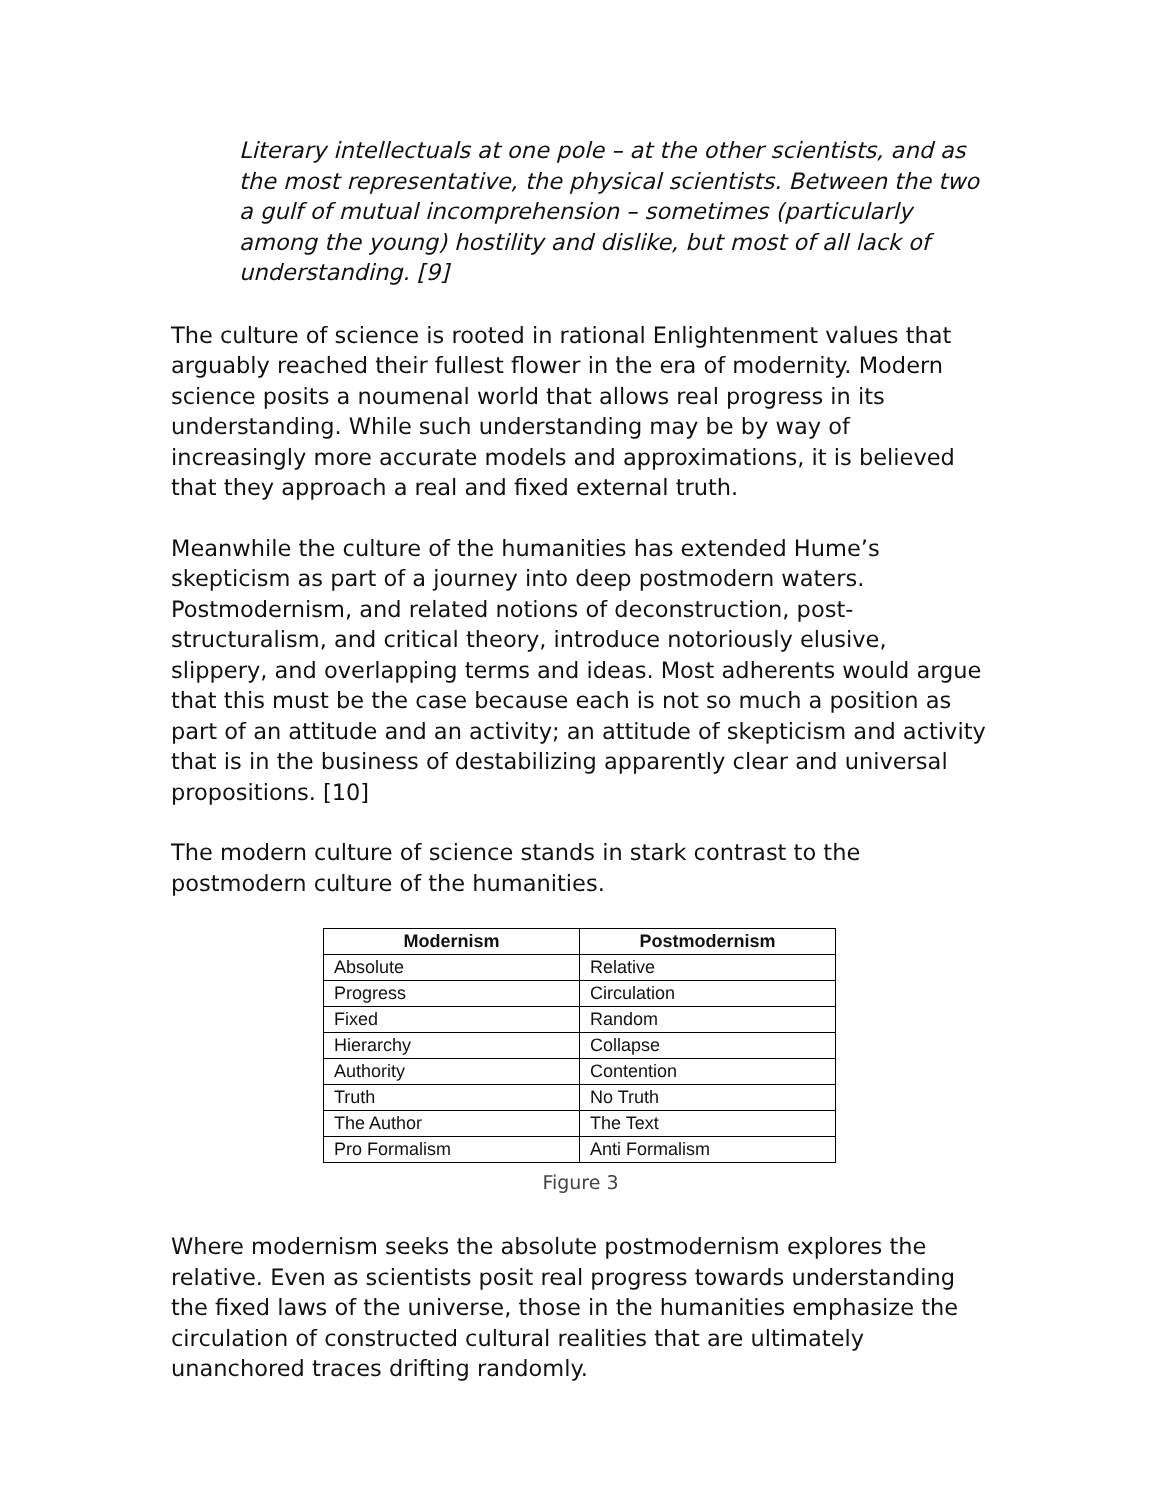Literary intellectuals at one pole – at the other scientists, and as the most representative, the physical scientists. Between the two a gulf of mutual incomprehension – sometimes (particularly among the young) hostility and dislike, but most of all lack of understanding. [9]
The culture of science is rooted in rational Enlightenment values that arguably reached their fullest flower in the era of modernity. Modern science posits a noumenal world that allows real progress in its understanding. While such understanding may be by way of increasingly more accurate models and approximations, it is believed that they approach a real and fixed external truth.
Meanwhile the culture of the humanities has extended Hume’s skepticism as part of a journey into deep postmodern waters. Postmodernism, and related notions of deconstruction, post-structuralism, and critical theory, introduce notoriously elusive, slippery, and overlapping terms and ideas. Most adherents would argue that this must be the case because each is not so much a position as part of an attitude and an activity; an attitude of skepticism and activity that is in the business of destabilizing apparently clear and universal propositions. [10]
The modern culture of science stands in stark contrast to the postmodern culture of the humanities.
| Modernism | Postmodernism |
| --- | --- |
| Absolute | Relative |
| Progress | Circulation |
| Fixed | Random |
| Hierarchy | Collapse |
| Authority | Contention |
| Truth | No Truth |
| The Author | The Text |
| Pro Formalism | Anti Formalism |
Figure 3
Where modernism seeks the absolute postmodernism explores the relative. Even as scientists posit real progress towards understanding the fixed laws of the universe, those in the humanities emphasize the circulation of constructed cultural realities that are ultimately unanchored traces drifting randomly.